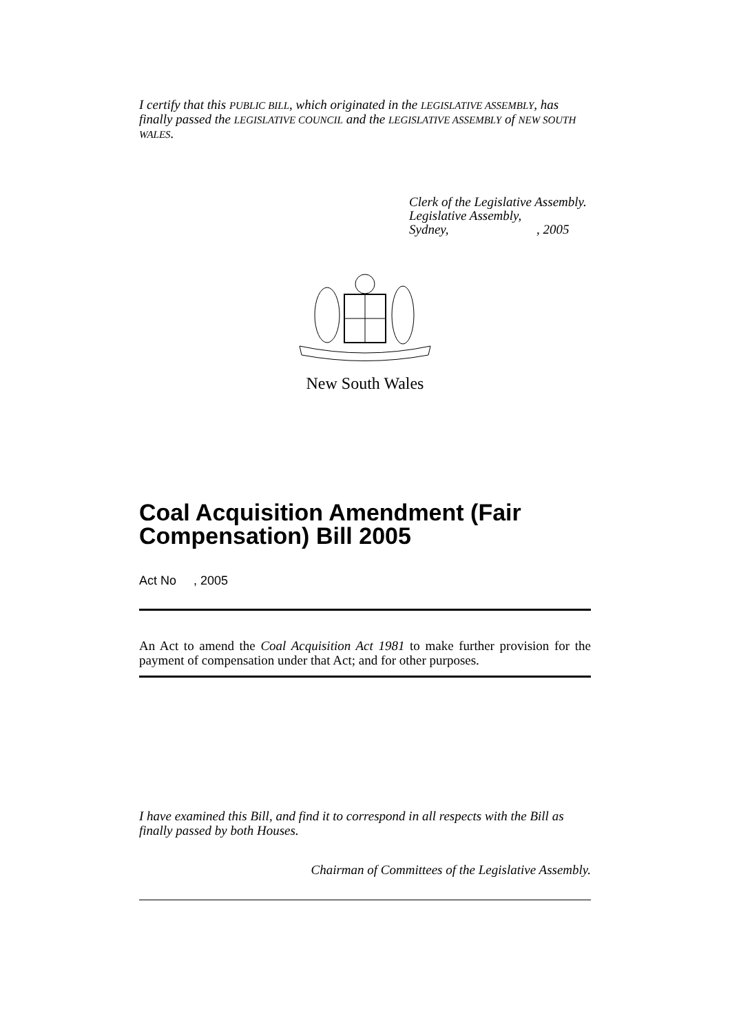I certify that this PUBLIC BILL, which originated in the LEGISLATIVE ASSEMBLY, has finally passed the LEGISLATIVE COUNCIL and the LEGISLATIVE ASSEMBLY of NEW SOUTH WALES.
Clerk of the Legislative Assembly.
Legislative Assembly,
Sydney,, 2005
New South Wales
Coal Acquisition Amendment (Fair Compensation) Bill 2005
Act No , 2005
An Act to amend the Coal Acquisition Act 1981 to make further provision for the payment of compensation under that Act; and for other purposes.
I have examined this Bill, and find it to correspond in all respects with the Bill as finally passed by both Houses.
Chairman of Committees of the Legislative Assembly.